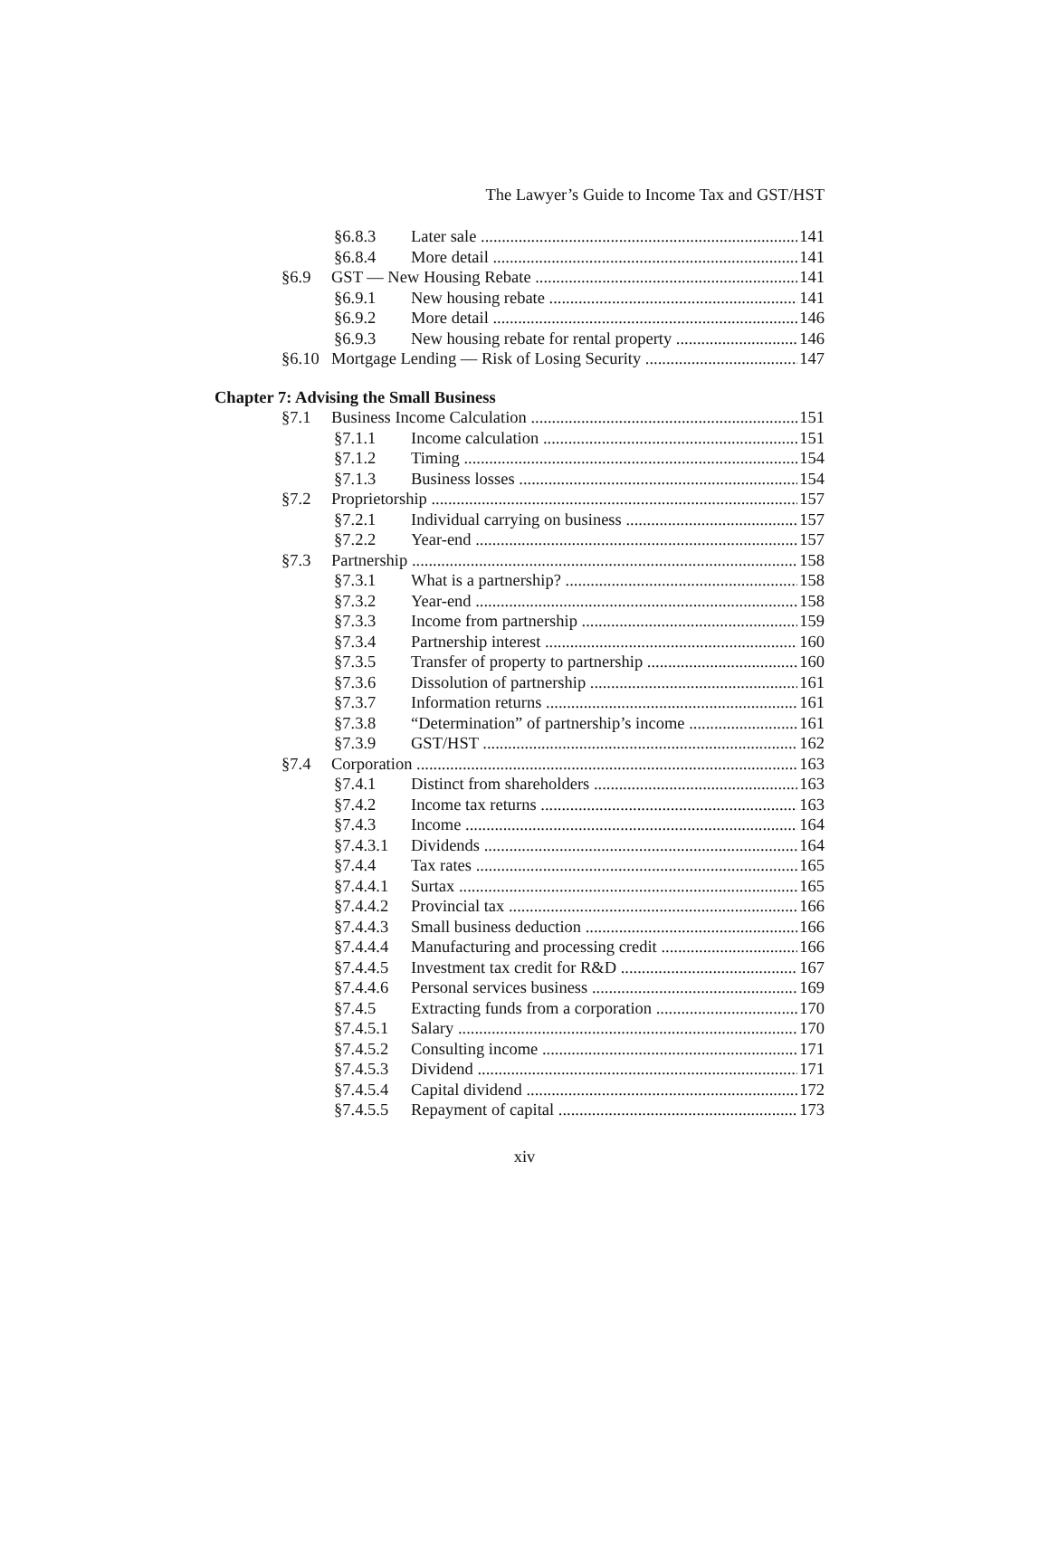The Lawyer’s Guide to Income Tax and GST/HST
§6.8.3 Later sale 141
§6.8.4 More detail 141
§6.9 GST — New Housing Rebate 141
§6.9.1 New housing rebate 141
§6.9.2 More detail 146
§6.9.3 New housing rebate for rental property 146
§6.10 Mortgage Lending — Risk of Losing Security 147
Chapter 7: Advising the Small Business
§7.1 Business Income Calculation 151
§7.1.1 Income calculation 151
§7.1.2 Timing 154
§7.1.3 Business losses 154
§7.2 Proprietorship 157
§7.2.1 Individual carrying on business 157
§7.2.2 Year-end 157
§7.3 Partnership 158
§7.3.1 What is a partnership? 158
§7.3.2 Year-end 158
§7.3.3 Income from partnership 159
§7.3.4 Partnership interest 160
§7.3.5 Transfer of property to partnership 160
§7.3.6 Dissolution of partnership 161
§7.3.7 Information returns 161
§7.3.8 “Determination” of partnership’s income 161
§7.3.9 GST/HST 162
§7.4 Corporation 163
§7.4.1 Distinct from shareholders 163
§7.4.2 Income tax returns 163
§7.4.3 Income 164
§7.4.3.1 Dividends 164
§7.4.4 Tax rates 165
§7.4.4.1 Surtax 165
§7.4.4.2 Provincial tax 166
§7.4.4.3 Small business deduction 166
§7.4.4.4 Manufacturing and processing credit 166
§7.4.4.5 Investment tax credit for R&D 167
§7.4.4.6 Personal services business 169
§7.4.5 Extracting funds from a corporation 170
§7.4.5.1 Salary 170
§7.4.5.2 Consulting income 171
§7.4.5.3 Dividend 171
§7.4.5.4 Capital dividend 172
§7.4.5.5 Repayment of capital 173
xiv